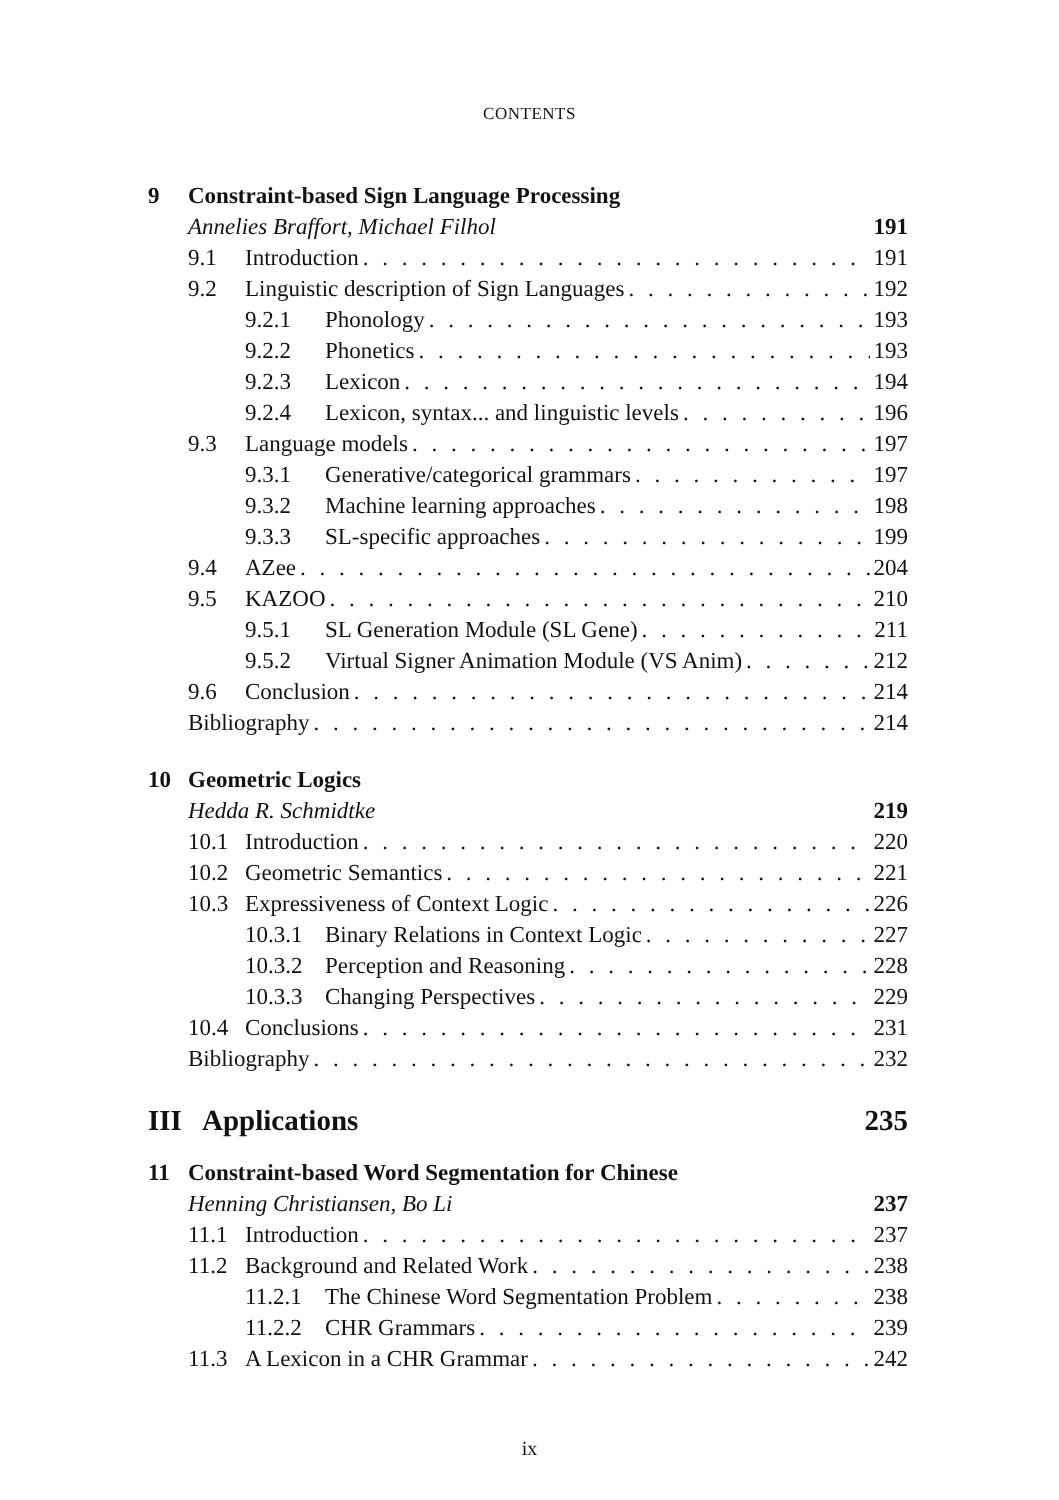CONTENTS
9 Constraint-based Sign Language Processing
Annelies Braffort, Michael Filhol 191
9.1 Introduction 191
9.2 Linguistic description of Sign Languages 192
9.2.1 Phonology 193
9.2.2 Phonetics 193
9.2.3 Lexicon 194
9.2.4 Lexicon, syntax... and linguistic levels 196
9.3 Language models 197
9.3.1 Generative/categorical grammars 197
9.3.2 Machine learning approaches 198
9.3.3 SL-specific approaches 199
9.4 AZee 204
9.5 KAZOO 210
9.5.1 SL Generation Module (SL Gene) 211
9.5.2 Virtual Signer Animation Module (VS Anim) 212
9.6 Conclusion 214
Bibliography 214
10 Geometric Logics
Hedda R. Schmidtke 219
10.1 Introduction 220
10.2 Geometric Semantics 221
10.3 Expressiveness of Context Logic 226
10.3.1 Binary Relations in Context Logic 227
10.3.2 Perception and Reasoning 228
10.3.3 Changing Perspectives 229
10.4 Conclusions 231
Bibliography 232
III Applications 235
11 Constraint-based Word Segmentation for Chinese
Henning Christiansen, Bo Li 237
11.1 Introduction 237
11.2 Background and Related Work 238
11.2.1 The Chinese Word Segmentation Problem 238
11.2.2 CHR Grammars 239
11.3 A Lexicon in a CHR Grammar 242
ix